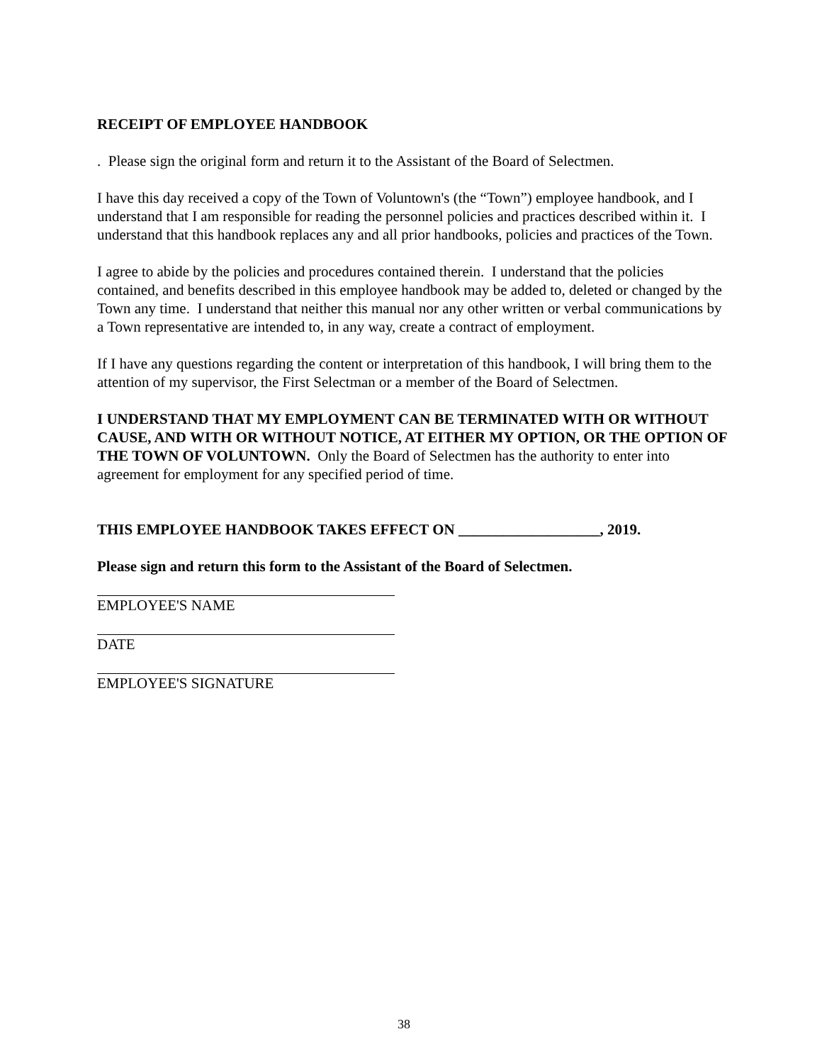RECEIPT OF EMPLOYEE HANDBOOK
. Please sign the original form and return it to the Assistant of the Board of Selectmen.
I have this day received a copy of the Town of Voluntown's (the “Town”) employee handbook, and I understand that I am responsible for reading the personnel policies and practices described within it. I understand that this handbook replaces any and all prior handbooks, policies and practices of the Town.
I agree to abide by the policies and procedures contained therein. I understand that the policies contained, and benefits described in this employee handbook may be added to, deleted or changed by the Town any time. I understand that neither this manual nor any other written or verbal communications by a Town representative are intended to, in any way, create a contract of employment.
If I have any questions regarding the content or interpretation of this handbook, I will bring them to the attention of my supervisor, the First Selectman or a member of the Board of Selectmen.
I UNDERSTAND THAT MY EMPLOYMENT CAN BE TERMINATED WITH OR WITHOUT CAUSE, AND WITH OR WITHOUT NOTICE, AT EITHER MY OPTION, OR THE OPTION OF THE TOWN OF VOLUNTOWN. Only the Board of Selectmen has the authority to enter into agreement for employment for any specified period of time.
THIS EMPLOYEE HANDBOOK TAKES EFFECT ON ___________________, 2019.
Please sign and return this form to the Assistant of the Board of Selectmen.
EMPLOYEE'S NAME
DATE
EMPLOYEE'S SIGNATURE
38